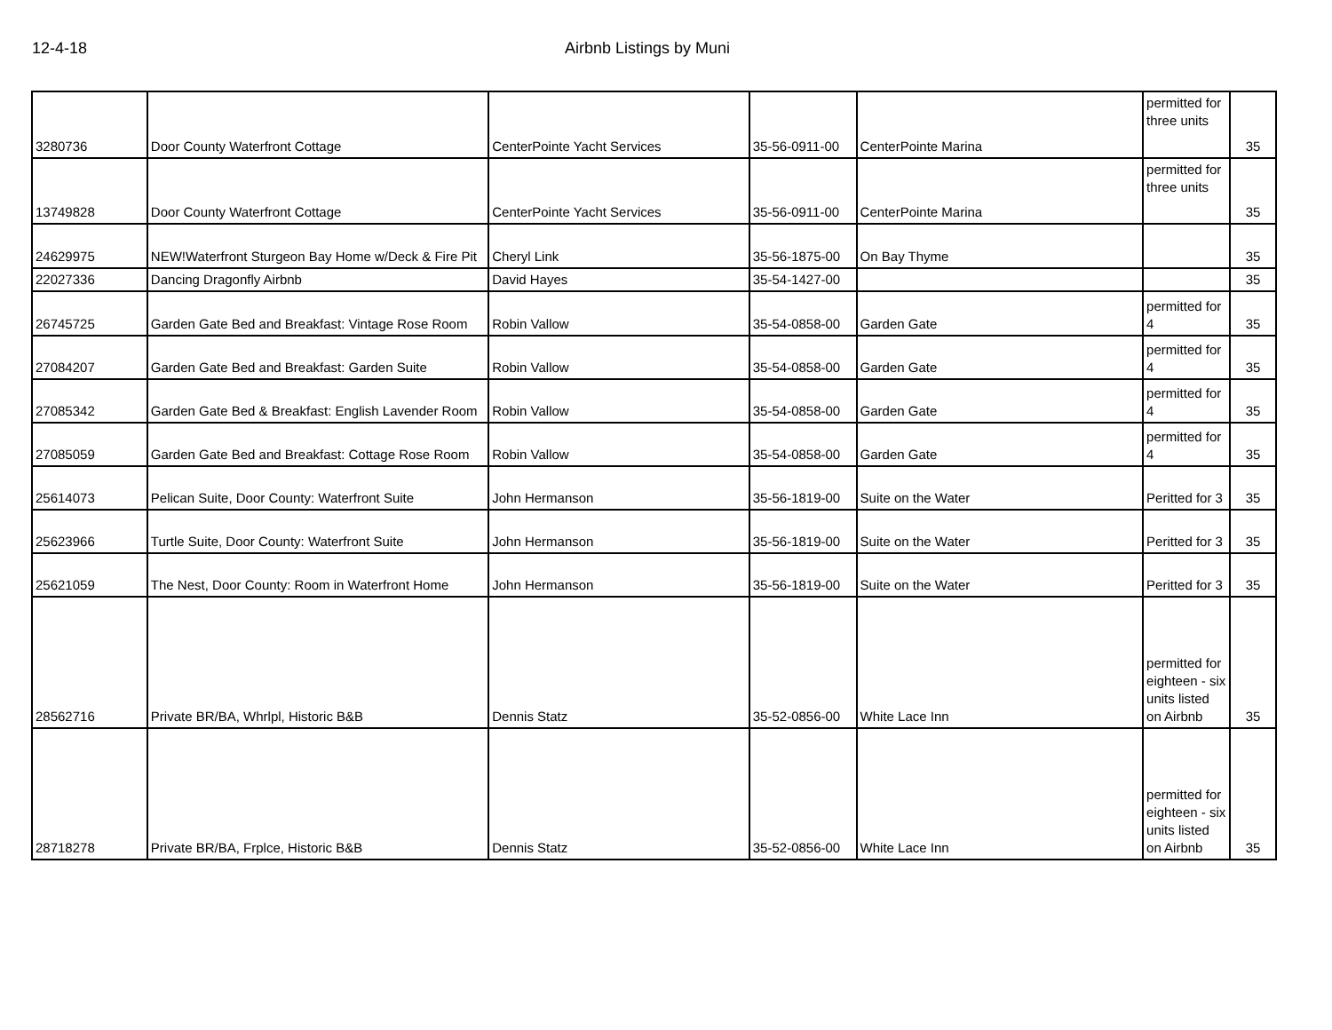12-4-18 Airbnb Listings by Muni
| 3280736 | Door County Waterfront Cottage | CenterPointe Yacht Services | 35-56-0911-00 | CenterPointe Marina | permitted for three units | 35 |
| 13749828 | Door County Waterfront Cottage | CenterPointe Yacht Services | 35-56-0911-00 | CenterPointe Marina | permitted for three units | 35 |
| 24629975 | NEW!Waterfront Sturgeon Bay Home w/Deck & Fire Pit | Cheryl Link | 35-56-1875-00 | On Bay Thyme | | 35 |
| 22027336 | Dancing Dragonfly Airbnb | David Hayes | 35-54-1427-00 | | | 35 |
| 26745725 | Garden Gate Bed and Breakfast: Vintage Rose Room | Robin Vallow | 35-54-0858-00 | Garden Gate | permitted for 4 | 35 |
| 27084207 | Garden Gate Bed and Breakfast: Garden Suite | Robin Vallow | 35-54-0858-00 | Garden Gate | permitted for 4 | 35 |
| 27085342 | Garden Gate Bed & Breakfast: English Lavender Room | Robin Vallow | 35-54-0858-00 | Garden Gate | permitted for 4 | 35 |
| 27085059 | Garden Gate Bed and Breakfast: Cottage Rose Room | Robin Vallow | 35-54-0858-00 | Garden Gate | permitted for 4 | 35 |
| 25614073 | Pelican Suite, Door County: Waterfront Suite | John Hermanson | 35-56-1819-00 | Suite on the Water | Peritted for 3 | 35 |
| 25623966 | Turtle Suite, Door County: Waterfront Suite | John Hermanson | 35-56-1819-00 | Suite on the Water | Peritted for 3 | 35 |
| 25621059 | The Nest, Door County: Room in Waterfront Home | John Hermanson | 35-56-1819-00 | Suite on the Water | Peritted for 3 | 35 |
| 28562716 | Private BR/BA, Whrlpl, Historic B&B | Dennis Statz | 35-52-0856-00 | White Lace Inn | permitted for eighteen - six units listed on Airbnb | 35 |
| 28718278 | Private BR/BA, Frplce, Historic B&B | Dennis Statz | 35-52-0856-00 | White Lace Inn | permitted for eighteen - six units listed on Airbnb | 35 |